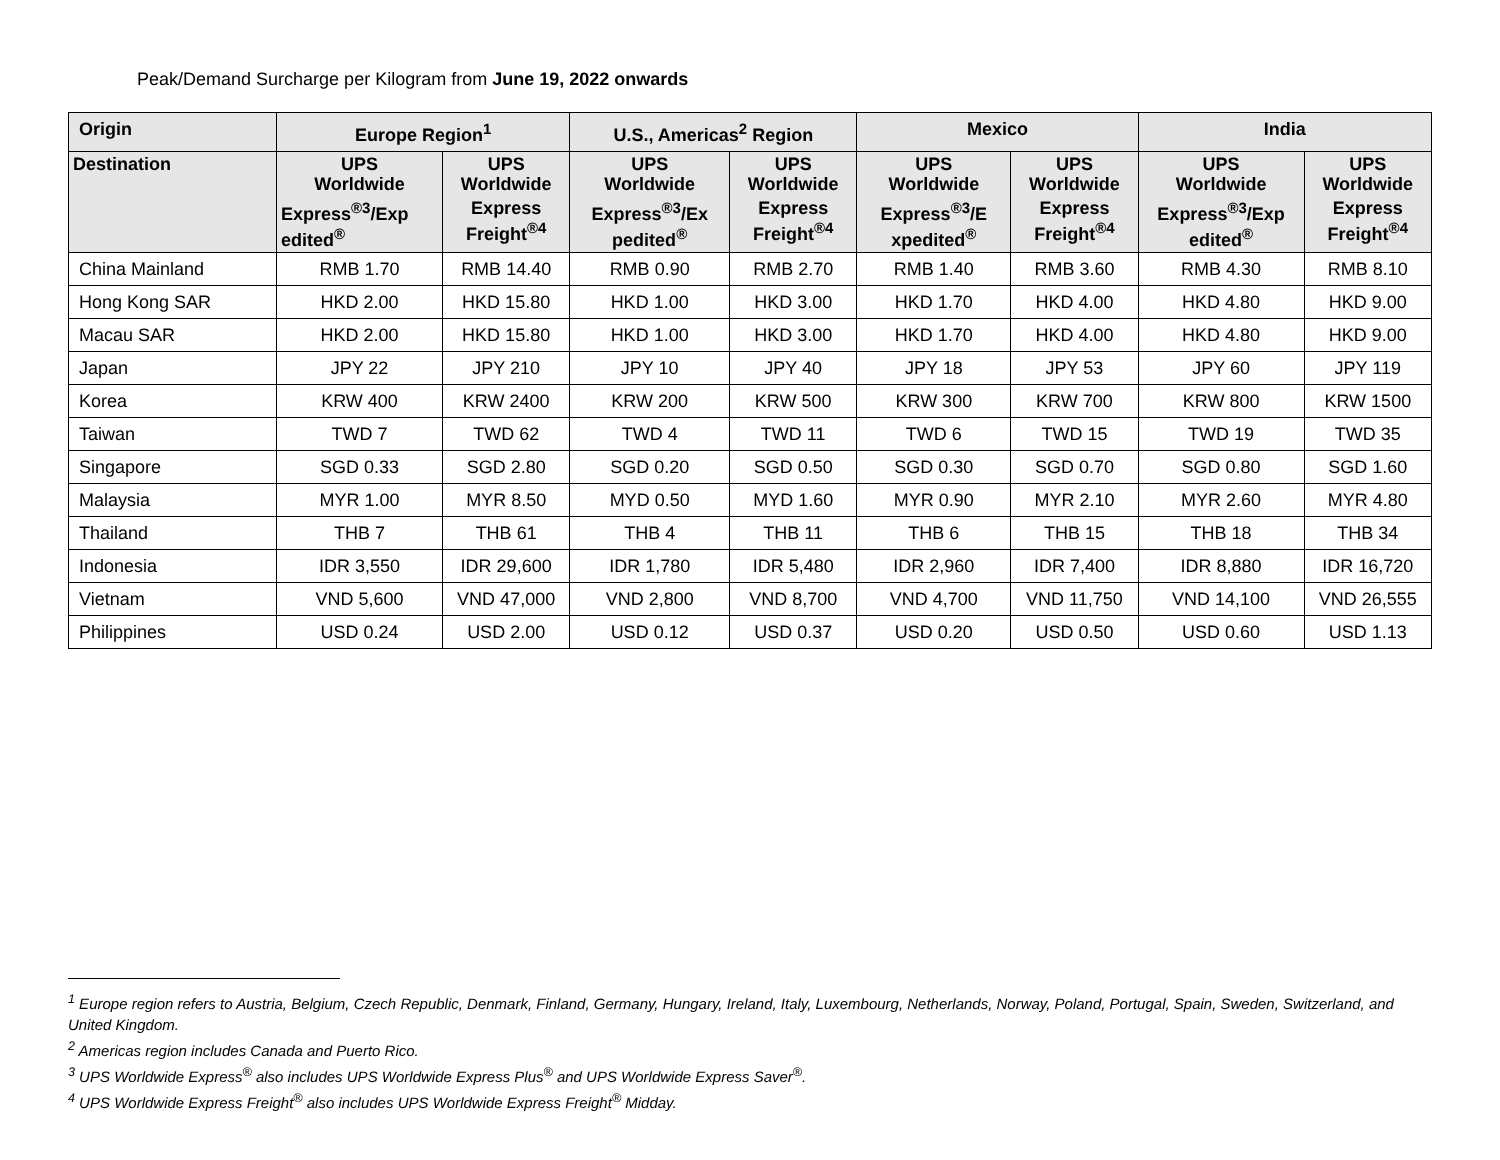Peak/Demand Surcharge per Kilogram from June 19, 2022 onwards
| Origin | Europe Region<sup>1</sup> | | U.S., Americas<sup>2</sup> Region | | Mexico | | India | |
| --- | --- | --- | --- | --- | --- | --- | --- | --- |
| Destination | UPS Worldwide | UPS Worldwide | UPS Worldwide | UPS Worldwide | UPS Worldwide | UPS Worldwide | UPS Worldwide | UPS Worldwide |
| | Express<sup>®3</sup>/Exp edited<sup>®</sup> | Express Freight<sup>®4</sup> | Express<sup>®3</sup>/Ex pedited<sup>®</sup> | Express Freight<sup>®4</sup> | Express<sup>®3</sup>/E xpedited<sup>®</sup> | Express Freight<sup>®4</sup> | Express<sup>®3</sup>/Exp edited<sup>®</sup> | Express Freight<sup>®4</sup> |
| China Mainland | RMB 1.70 | RMB 14.40 | RMB 0.90 | RMB 2.70 | RMB 1.40 | RMB 3.60 | RMB 4.30 | RMB 8.10 |
| Hong Kong SAR | HKD 2.00 | HKD 15.80 | HKD 1.00 | HKD 3.00 | HKD 1.70 | HKD 4.00 | HKD 4.80 | HKD 9.00 |
| Macau SAR | HKD 2.00 | HKD 15.80 | HKD 1.00 | HKD 3.00 | HKD 1.70 | HKD 4.00 | HKD 4.80 | HKD 9.00 |
| Japan | JPY 22 | JPY 210 | JPY 10 | JPY 40 | JPY 18 | JPY 53 | JPY 60 | JPY 119 |
| Korea | KRW 400 | KRW 2400 | KRW 200 | KRW 500 | KRW 300 | KRW 700 | KRW 800 | KRW 1500 |
| Taiwan | TWD 7 | TWD 62 | TWD 4 | TWD 11 | TWD 6 | TWD 15 | TWD 19 | TWD 35 |
| Singapore | SGD 0.33 | SGD 2.80 | SGD 0.20 | SGD 0.50 | SGD 0.30 | SGD 0.70 | SGD 0.80 | SGD 1.60 |
| Malaysia | MYR 1.00 | MYR 8.50 | MYD 0.50 | MYD 1.60 | MYR 0.90 | MYR 2.10 | MYR 2.60 | MYR 4.80 |
| Thailand | THB 7 | THB 61 | THB 4 | THB 11 | THB 6 | THB 15 | THB 18 | THB 34 |
| Indonesia | IDR 3,550 | IDR 29,600 | IDR 1,780 | IDR 5,480 | IDR 2,960 | IDR 7,400 | IDR 8,880 | IDR 16,720 |
| Vietnam | VND 5,600 | VND 47,000 | VND 2,800 | VND 8,700 | VND 4,700 | VND 11,750 | VND 14,100 | VND 26,555 |
| Philippines | USD 0.24 | USD 2.00 | USD 0.12 | USD 0.37 | USD 0.20 | USD 0.50 | USD 0.60 | USD 1.13 |
<sup>1</sup> Europe region refers to Austria, Belgium, Czech Republic, Denmark, Finland, Germany, Hungary, Ireland, Italy, Luxembourg, Netherlands, Norway, Poland, Portugal, Spain, Sweden, Switzerland, and United Kingdom.
<sup>2</sup> Americas region includes Canada and Puerto Rico.
<sup>3</sup> UPS Worldwide Express<sup>®</sup> also includes UPS Worldwide Express Plus<sup>®</sup> and UPS Worldwide Express Saver<sup>®</sup>.
<sup>4</sup> UPS Worldwide Express Freight<sup>®</sup> also includes UPS Worldwide Express Freight<sup>®</sup> Midday.